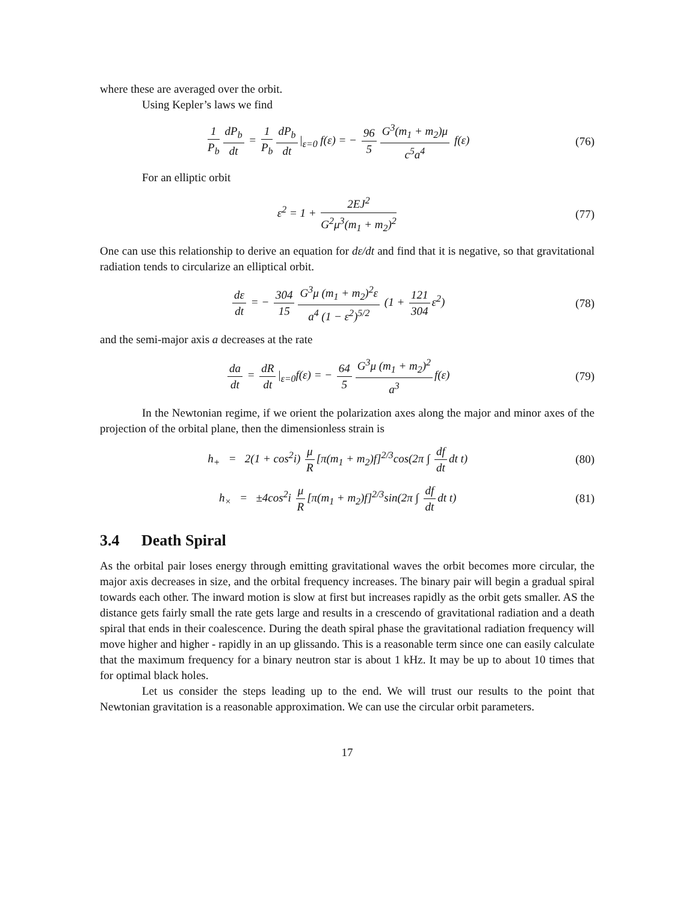where these are averaged over the orbit.
Using Kepler’s laws we find
1 P<sub>b</sub> dP<sub>b</sub> dt = 1 P<sub>b</sub> dP<sub>b</sub> dt |<sub>ε=0</sub> f(ε) = − 96 5 G<sup>3</sup>(m<sub>1</sub> + m<sub>2</sub>)μ c<sup>5</sup>a<sup>4</sup> f(ε)
(76)
For an elliptic orbit
ε<sup>2</sup> = 1 + 2EJ<sup>2</sup> G<sup>2</sup>μ<sup>3</sup>(m<sub>1</sub> + m<sub>2</sub>)<sup>2</sup> (77)
One can use this relationship to derive an equation for dε/dt and find that it is negative, so that gravitational radiation tends to circularize an elliptical orbit.
dε dt = − 304 15 G<sup>3</sup>μ (m<sub>1</sub> + m<sub>2</sub>)<sup>2</sup>ε a<sup>4</sup> (1 − ε<sup>2</sup>)<sup>5/2</sup> (1 + 121 304 ε<sup>2</sup>)
(78)
and the semi-major axis a decreases at the rate
da dt = dR dt |<sub>ε=0</sub>f(ε) = − 64 5 G<sup>3</sup>μ (m<sub>1</sub> + m<sub>2</sub>)<sup>2</sup> a<sup>3</sup> f(ε)
(79)
In the Newtonian regime, if we orient the polarization axes along the major and minor axes of the projection of the orbital plane, then the dimensionless strain is
h<sub>+</sub> = 2(1 + cos<sup>2</sup>i) μ R [π(m<sub>1</sub> + m<sub>2</sub>)f]<sup>2/3</sup>cos(2π ∫ df dt dt t)
(80)
h<sub>×</sub> = ±4cos<sup>2</sup>i μ R [π(m<sub>1</sub> + m<sub>2</sub>)f]<sup>2/3</sup>sin(2π ∫ df dt dt t)
(81)
3.4 Death Spiral
As the orbital pair loses energy through emitting gravitational waves the orbit becomes more circular, the major axis decreases in size, and the orbital frequency increases. The binary pair will begin a gradual spiral towards each other. The inward motion is slow at first but increases rapidly as the orbit gets smaller. AS the distance gets fairly small the rate gets large and results in a crescendo of gravitational radiation and a death spiral that ends in their coalescence. During the death spiral phase the gravitational radiation frequency will move higher and higher - rapidly in an up glissando. This is a reasonable term since one can easily calculate that the maximum frequency for a binary neutron star is about 1 kHz. It may be up to about 10 times that for optimal black holes.
Let us consider the steps leading up to the end. We will trust our results to the point that Newtonian gravitation is a reasonable approximation. We can use the circular orbit parameters.
17